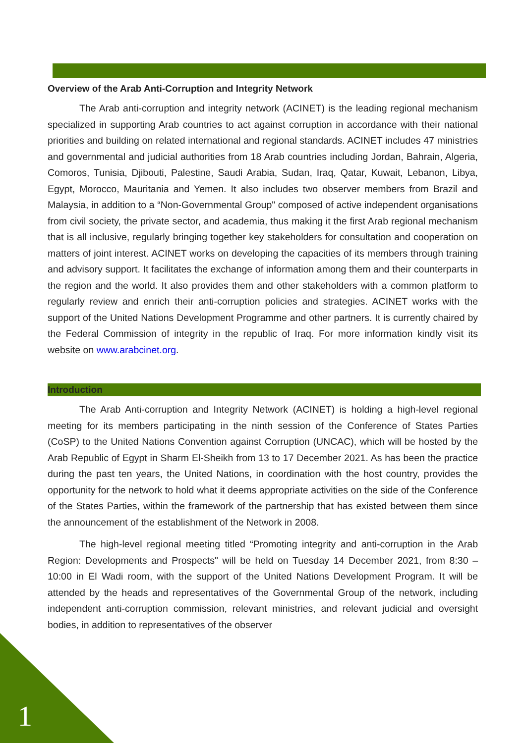Overview of the Arab Anti-Corruption and Integrity Network
The Arab anti-corruption and integrity network (ACINET) is the leading regional mechanism specialized in supporting Arab countries to act against corruption in accordance with their national priorities and building on related international and regional standards. ACINET includes 47 ministries and governmental and judicial authorities from 18 Arab countries including Jordan, Bahrain, Algeria, Comoros, Tunisia, Djibouti, Palestine, Saudi Arabia, Sudan, Iraq, Qatar, Kuwait, Lebanon, Libya, Egypt, Morocco, Mauritania and Yemen. It also includes two observer members from Brazil and Malaysia, in addition to a “Non-Governmental Group" composed of active independent organisations from civil society, the private sector, and academia, thus making it the first Arab regional mechanism that is all inclusive, regularly bringing together key stakeholders for consultation and cooperation on matters of joint interest. ACINET works on developing the capacities of its members through training and advisory support. It facilitates the exchange of information among them and their counterparts in the region and the world. It also provides them and other stakeholders with a common platform to regularly review and enrich their anti-corruption policies and strategies. ACINET works with the support of the United Nations Development Programme and other partners. It is currently chaired by the Federal Commission of integrity in the republic of Iraq. For more information kindly visit its website on www.arabcinet.org.
Introduction
The Arab Anti-corruption and Integrity Network (ACINET) is holding a high-level regional meeting for its members participating in the ninth session of the Conference of States Parties (CoSP) to the United Nations Convention against Corruption (UNCAC), which will be hosted by the Arab Republic of Egypt in Sharm El-Sheikh from 13 to 17 December 2021. As has been the practice during the past ten years, the United Nations, in coordination with the host country, provides the opportunity for the network to hold what it deems appropriate activities on the side of the Conference of the States Parties, within the framework of the partnership that has existed between them since the announcement of the establishment of the Network in 2008.
The high-level regional meeting titled “Promoting integrity and anti-corruption in the Arab Region: Developments and Prospects" will be held on Tuesday 14 December 2021, from 8:30 – 10:00 in El Wadi room, with the support of the United Nations Development Program. It will be attended by the heads and representatives of the Governmental Group of the network, including independent anti-corruption commission, relevant ministries, and relevant judicial and oversight bodies, in addition to representatives of the observer
1